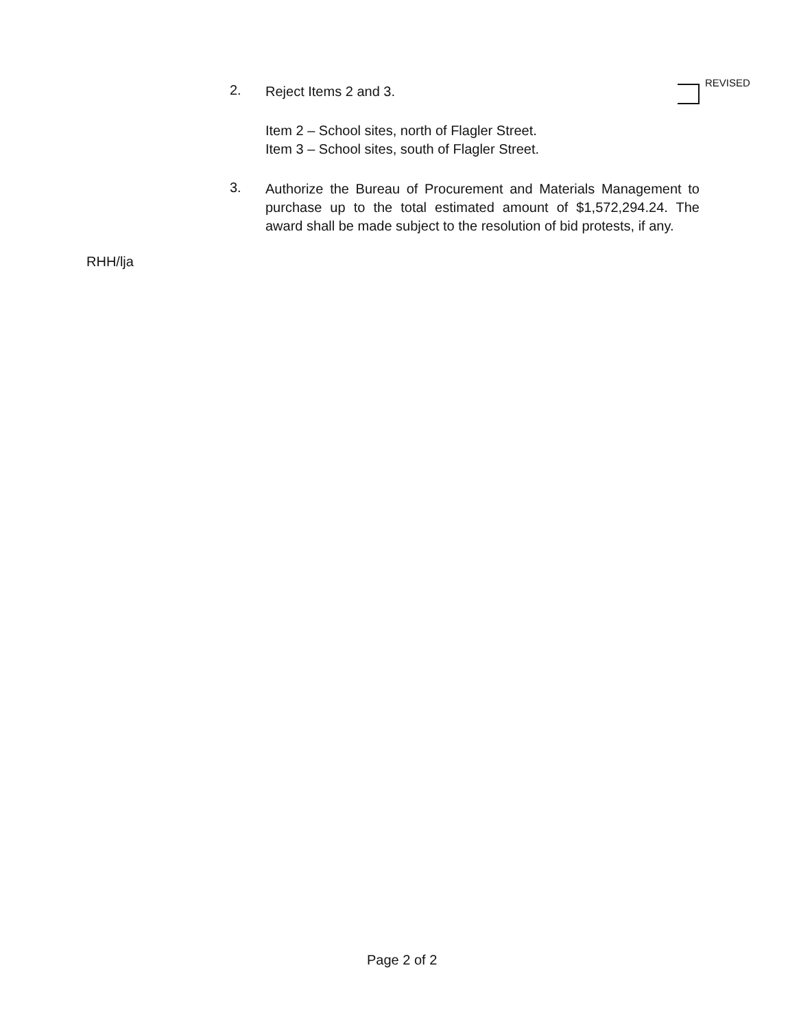2.
Reject Items 2 and 3.
REVISED
Item 2 – School sites, north of Flagler Street.
Item 3 – School sites, south of Flagler Street.
3.
Authorize the Bureau of Procurement and Materials Management to purchase up to the total estimated amount of $1,572,294.24. The award shall be made subject to the resolution of bid protests, if any.
RHH/lja
Page 2 of 2